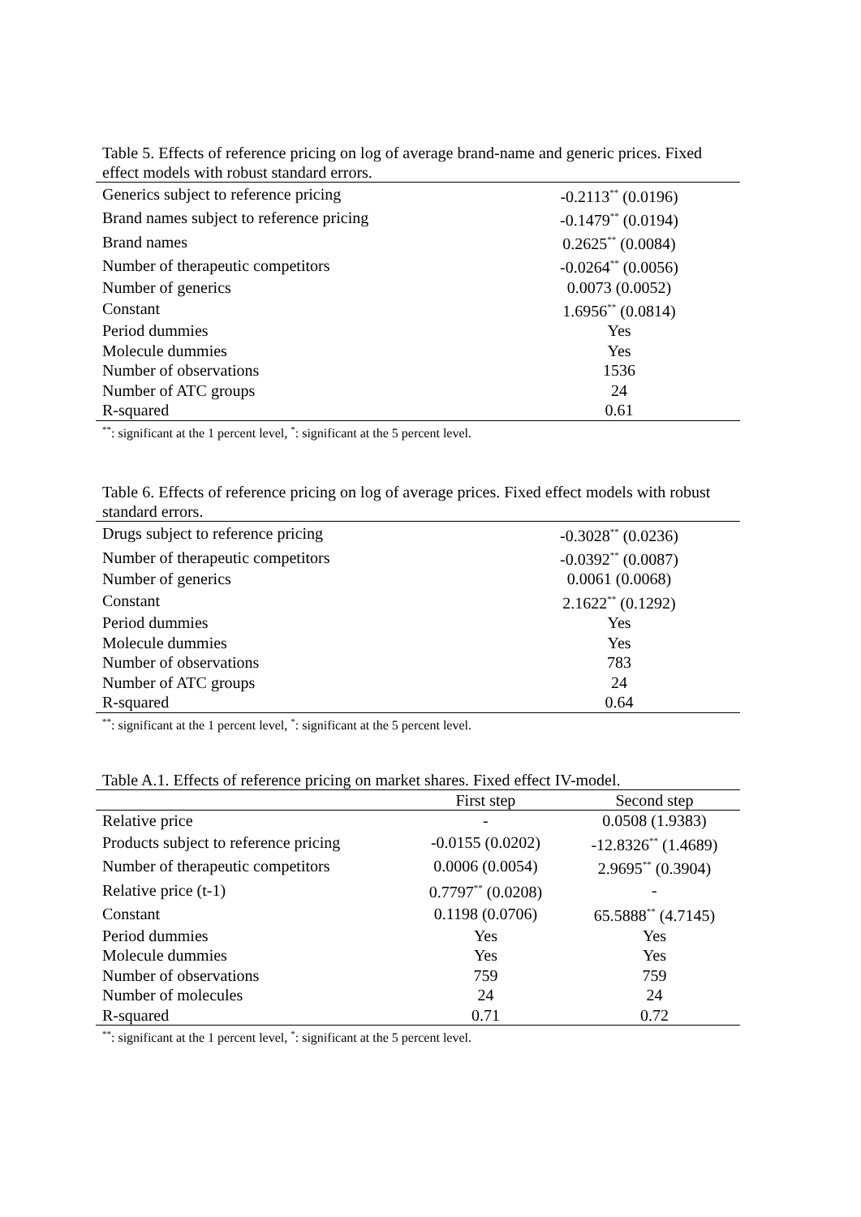Table 5. Effects of reference pricing on log of average brand-name and generic prices. Fixed effect models with robust standard errors.
| Generics subject to reference pricing | -0.2113<sup>**</sup> (0.0196) |
| Brand names subject to reference pricing | -0.1479<sup>**</sup> (0.0194) |
| Brand names | 0.2625<sup>**</sup> (0.0084) |
| Number of therapeutic competitors | -0.0264<sup>**</sup> (0.0056) |
| Number of generics | 0.0073 (0.0052) |
| Constant | 1.6956<sup>**</sup> (0.0814) |
| Period dummies | Yes |
| Molecule dummies | Yes |
| Number of observations | 1536 |
| Number of ATC groups | 24 |
| R-squared | 0.61 |
<sup>**</sup>: significant at the 1 percent level, <sup>*</sup>: significant at the 5 percent level.
Table 6. Effects of reference pricing on log of average prices. Fixed effect models with robust standard errors.
| Drugs subject to reference pricing | -0.3028<sup>**</sup> (0.0236) |
| Number of therapeutic competitors | -0.0392<sup>**</sup> (0.0087) |
| Number of generics | 0.0061 (0.0068) |
| Constant | 2.1622<sup>**</sup> (0.1292) |
| Period dummies | Yes |
| Molecule dummies | Yes |
| Number of observations | 783 |
| Number of ATC groups | 24 |
| R-squared | 0.64 |
<sup>**</sup>: significant at the 1 percent level, <sup>*</sup>: significant at the 5 percent level.
Table A.1. Effects of reference pricing on market shares. Fixed effect IV-model.
| | First step | Second step |
| Relative price | - | 0.0508 (1.9383) |
| Products subject to reference pricing | -0.0155 (0.0202) | -12.8326<sup>**</sup> (1.4689) |
| Number of therapeutic competitors | 0.0006 (0.0054) | 2.9695<sup>**</sup> (0.3904) |
| Relative price (t-1) | 0.7797<sup>**</sup> (0.0208) | - |
| Constant | 0.1198 (0.0706) | 65.5888<sup>**</sup> (4.7145) |
| Period dummies | Yes | Yes |
| Molecule dummies | Yes | Yes |
| Number of observations | 759 | 759 |
| Number of molecules | 24 | 24 |
| R-squared | 0.71 | 0.72 |
<sup>**</sup>: significant at the 1 percent level, <sup>*</sup>: significant at the 5 percent level.